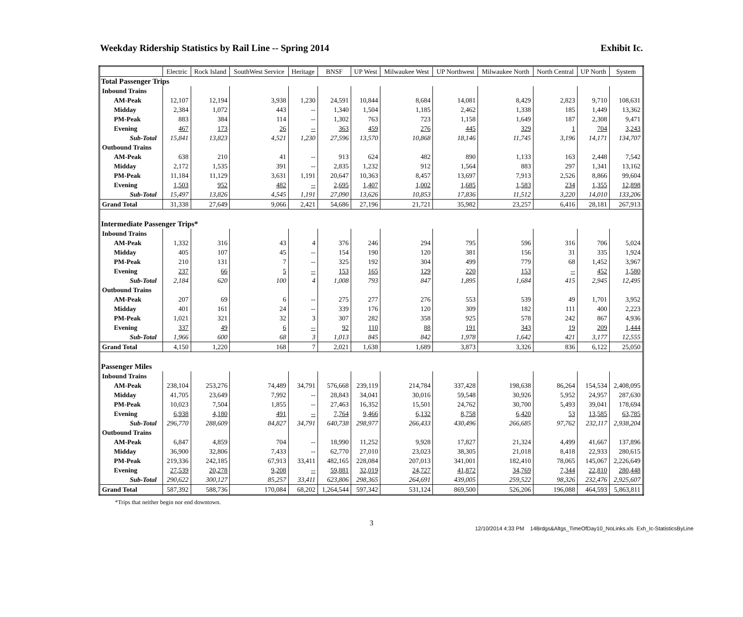Weekday Ridership Statistics by Rail Line -- Spring 2014 Exhibit Ic.
| | Electric | Rock Island | SouthWest Service | Heritage | BNSF | UP West | Milwaukee West | UP Northwest | Milwaukee North | North Central | UP North | System |
| --- | --- | --- | --- | --- | --- | --- | --- | --- | --- | --- | --- | --- |
| Total Passenger Trips | | | | | | | | | | | | |
| Inbound Trains | | | | | | | | | | | | |
| AM-Peak | 12,107 | 12,194 | 3,938 | 1,230 | 24,591 | 10,844 | 8,684 | 14,081 | 8,429 | 2,823 | 9,710 | 108,631 |
| Midday | 2,384 | 1,072 | 443 | -- | 1,340 | 1,504 | 1,185 | 2,462 | 1,338 | 185 | 1,449 | 13,362 |
| PM-Peak | 883 | 384 | 114 | -- | 1,302 | 763 | 723 | 1,158 | 1,649 | 187 | 2,308 | 9,471 |
| Evening | 467 | 173 | 26 | -- | 363 | 459 | 276 | 445 | 329 | 1 | 704 | 3,243 |
| Sub-Total | 15,841 | 13,823 | 4,521 | 1,230 | 27,596 | 13,570 | 10,868 | 18,146 | 11,745 | 3,196 | 14,171 | 134,707 |
| Outbound Trains | | | | | | | | | | | | |
| AM-Peak | 638 | 210 | 41 | -- | 913 | 624 | 482 | 890 | 1,133 | 163 | 2,448 | 7,542 |
| Midday | 2,172 | 1,535 | 391 | -- | 2,835 | 1,232 | 912 | 1,564 | 883 | 297 | 1,341 | 13,162 |
| PM-Peak | 11,184 | 11,129 | 3,631 | 1,191 | 20,647 | 10,363 | 8,457 | 13,697 | 7,913 | 2,526 | 8,866 | 99,604 |
| Evening | 1,503 | 952 | 482 | -- | 2,695 | 1,407 | 1,002 | 1,685 | 1,583 | 234 | 1,355 | 12,898 |
| Sub-Total | 15,497 | 13,826 | 4,545 | 1,191 | 27,090 | 13,626 | 10,853 | 17,836 | 11,512 | 3,220 | 14,010 | 133,206 |
| Grand Total | 31,338 | 27,649 | 9,066 | 2,421 | 54,686 | 27,196 | 21,721 | 35,982 | 23,257 | 6,416 | 28,181 | 267,913 |
| Intermediate Passenger Trips* | | | | | | | | | | | | |
| Inbound Trains | | | | | | | | | | | | |
| AM-Peak | 1,332 | 316 | 43 | 4 | 376 | 246 | 294 | 795 | 596 | 316 | 706 | 5,024 |
| Midday | 405 | 107 | 45 | -- | 154 | 190 | 120 | 381 | 156 | 31 | 335 | 1,924 |
| PM-Peak | 210 | 131 | 7 | -- | 325 | 192 | 304 | 499 | 779 | 68 | 1,452 | 3,967 |
| Evening | 237 | 66 | 5 | -- | 153 | 165 | 129 | 220 | 153 | -- | 452 | 1,580 |
| Sub-Total | 2,184 | 620 | 100 | 4 | 1,008 | 793 | 847 | 1,895 | 1,684 | 415 | 2,945 | 12,495 |
| Outbound Trains | | | | | | | | | | | | |
| AM-Peak | 207 | 69 | 6 | -- | 275 | 277 | 276 | 553 | 539 | 49 | 1,701 | 3,952 |
| Midday | 401 | 161 | 24 | -- | 339 | 176 | 120 | 309 | 182 | 111 | 400 | 2,223 |
| PM-Peak | 1,021 | 321 | 32 | 3 | 307 | 282 | 358 | 925 | 578 | 242 | 867 | 4,936 |
| Evening | 337 | 49 | 6 | -- | 92 | 110 | 88 | 191 | 343 | 19 | 209 | 1,444 |
| Sub-Total | 1,966 | 600 | 68 | 3 | 1,013 | 845 | 842 | 1,978 | 1,642 | 421 | 3,177 | 12,555 |
| Grand Total | 4,150 | 1,220 | 168 | 7 | 2,021 | 1,638 | 1,689 | 3,873 | 3,326 | 836 | 6,122 | 25,050 |
| Passenger Miles | | | | | | | | | | | | |
| Inbound Trains | | | | | | | | | | | | |
| AM-Peak | 238,104 | 253,276 | 74,489 | 34,791 | 576,668 | 239,119 | 214,784 | 337,428 | 198,638 | 86,264 | 154,534 | 2,408,095 |
| Midday | 41,705 | 23,649 | 7,992 | -- | 28,843 | 34,041 | 30,016 | 59,548 | 30,926 | 5,952 | 24,957 | 287,630 |
| PM-Peak | 10,023 | 7,504 | 1,855 | -- | 27,463 | 16,352 | 15,501 | 24,762 | 30,700 | 5,493 | 39,041 | 178,694 |
| Evening | 6,938 | 4,180 | 491 | -- | 7,764 | 9,466 | 6,132 | 8,758 | 6,420 | 53 | 13,585 | 63,785 |
| Sub-Total | 296,770 | 288,609 | 84,827 | 34,791 | 640,738 | 298,977 | 266,433 | 430,496 | 266,685 | 97,762 | 232,117 | 2,938,204 |
| Outbound Trains | | | | | | | | | | | | |
| AM-Peak | 6,847 | 4,859 | 704 | -- | 18,990 | 11,252 | 9,928 | 17,827 | 21,324 | 4,499 | 41,667 | 137,896 |
| Midday | 36,900 | 32,806 | 7,433 | -- | 62,770 | 27,010 | 23,023 | 38,305 | 21,018 | 8,418 | 22,933 | 280,615 |
| PM-Peak | 219,336 | 242,185 | 67,913 | 33,411 | 482,165 | 228,084 | 207,013 | 341,001 | 182,410 | 78,065 | 145,067 | 2,226,649 |
| Evening | 27,539 | 20,278 | 9,208 | -- | 59,881 | 32,019 | 24,727 | 41,872 | 34,769 | 7,344 | 22,810 | 280,448 |
| Sub-Total | 290,622 | 300,127 | 85,257 | 33,411 | 623,806 | 298,365 | 264,691 | 439,005 | 259,522 | 98,326 | 232,476 | 2,925,607 |
| Grand Total | 587,392 | 588,736 | 170,084 | 68,202 | 1,264,544 | 597,342 | 531,124 | 869,500 | 526,206 | 196,088 | 464,593 | 5,863,811 |
*Trips that neither begin nor end downtown.
3
12/10/2014 4:33 PM 14Brdgs&Altgs_TimeOfDay10_NoLinks.xls Exh_Ic-StatisticsByLine